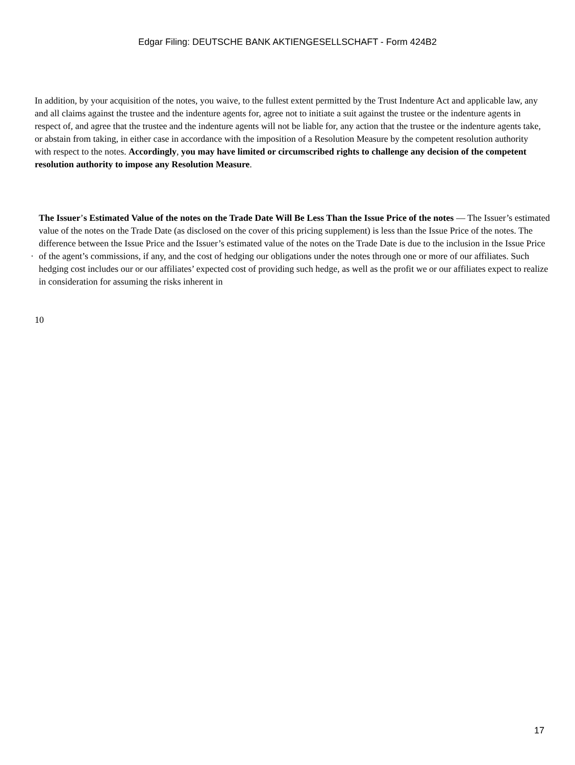Edgar Filing: DEUTSCHE BANK AKTIENGESELLSCHAFT - Form 424B2
In addition, by your acquisition of the notes, you waive, to the fullest extent permitted by the Trust Indenture Act and applicable law, any and all claims against the trustee and the indenture agents for, agree not to initiate a suit against the trustee or the indenture agents in respect of, and agree that the trustee and the indenture agents will not be liable for, any action that the trustee or the indenture agents take, or abstain from taking, in either case in accordance with the imposition of a Resolution Measure by the competent resolution authority with respect to the notes. Accordingly, you may have limited or circumscribed rights to challenge any decision of the competent resolution authority to impose any Resolution Measure.
·
The Issuer’s Estimated Value of the notes on the Trade Date Will Be Less Than the Issue Price of the notes — The Issuer’s estimated value of the notes on the Trade Date (as disclosed on the cover of this pricing supplement) is less than the Issue Price of the notes. The difference between the Issue Price and the Issuer’s estimated value of the notes on the Trade Date is due to the inclusion in the Issue Price of the agent’s commissions, if any, and the cost of hedging our obligations under the notes through one or more of our affiliates. Such hedging cost includes our or our affiliates’ expected cost of providing such hedge, as well as the profit we or our affiliates expect to realize in consideration for assuming the risks inherent in
10
17